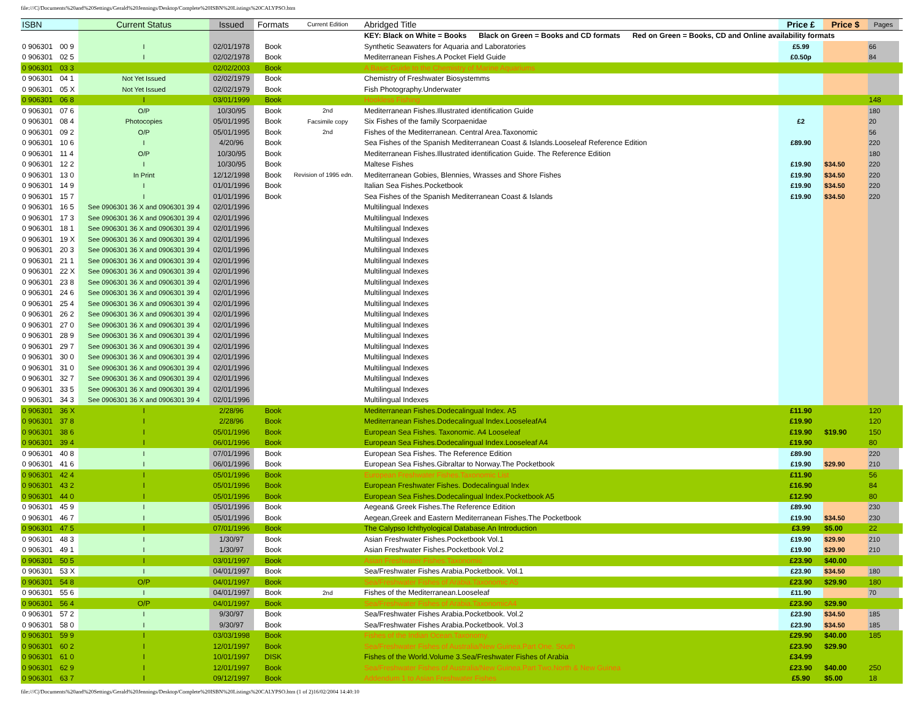file:///C|/Documents%20and%20Settings/Gerald%20Jennings/Desktop/Complete%20ISBN%20Listings%20CALYPSO.htm
| ISBN | | Current Status | Issued | Formats | Current Edition | Abridged Title | Price £ | Price $ | Pages | |
| --- | --- | --- | --- | --- | --- | --- | --- | --- | --- | --- |
| | | | | | | KEY: Black on White = Books Black on Green = Books and CD formats Red on Green = Books, CD and Online availability formats | | | | |
| 0 906301 | 00 9 | I | 02/01/1978 | Book | | Synthetic Seawaters for Aquaria and Laboratories | £5.99 | | 66 | |
| 0 906301 | 02 5 | I | 02/02/1978 | Book | | Mediterranean Fishes.A Pocket Field Guide | £0.50p | | 84 | |
| 0 906301 | 03 3 | | 02/02/2003 | Book | | A Basic Guide to the Chemistry of Marine Aquariums | | | | |
| 0 906301 | 04 1 | Not Yet Issued | 02/02/1979 | Book | | Chemistry of Freshwater Biosystemms | | | | |
| 0 906301 | 05 X | Not Yet Issued | 02/02/1979 | Book | | Fish Photography.Underwater | | | | |
| 0 906301 | 06 8 | I | 03/01/1999 | Book | | Hookless Fishing | | | 148 | |
| 0 906301 | 07 6 | O/P | 10/30/95 | Book | 2nd | Mediterranean Fishes.Illustrated identification Guide | | | 180 | |
| 0 906301 | 08 4 | Photocopies | 05/01/1995 | Book | Facsimile copy | Six Fishes of the family Scorpaenidae | £2 | | 20 | |
| 0 906301 | 09 2 | O/P | 05/01/1995 | Book | 2nd | Fishes of the Mediterranean. Central Area.Taxonomic | | | 56 | |
| 0 906301 | 10 6 | I | 4/20/96 | Book | | Sea Fishes of the Spanish Mediterranean Coast & Islands.Looseleaf Reference Edition | £89.90 | | 220 | |
| 0 906301 | 11 4 | O/P | 10/30/95 | Book | | Mediterranean Fishes.Illustrated identification Guide. The Reference Edition | | | 180 | |
| 0 906301 | 12 2 | I | 10/30/95 | Book | | Maltese Fishes | £19.90 | $34.50 | 220 | |
| 0 906301 | 13 0 | In Print | 12/12/1998 | Book | Revision of 1995 edn. | Mediterranean Gobies, Blennies, Wrasses and Shore Fishes | £19.90 | $34.50 | 220 | |
| 0 906301 | 14 9 | I | 01/01/1996 | Book | | Italian Sea Fishes.Pocketbook | £19.90 | $34.50 | 220 | |
| 0 906301 | 15 7 | I | 01/01/1996 | Book | | Sea Fishes of the Spanish Mediterranean Coast & Islands | £19.90 | $34.50 | 220 | |
| 0 906301 | 16 5 | See 0906301 36 X and 0906301 39 4 | 02/01/1996 | | | Multilingual Indexes | | | | |
| 0 906301 | 17 3 | See 0906301 36 X and 0906301 39 4 | 02/01/1996 | | | Multilingual Indexes | | | | |
| 0 906301 | 18 1 | See 0906301 36 X and 0906301 39 4 | 02/01/1996 | | | Multilingual Indexes | | | | |
| 0 906301 | 19 X | See 0906301 36 X and 0906301 39 4 | 02/01/1996 | | | Multilingual Indexes | | | | |
| 0 906301 | 20 3 | See 0906301 36 X and 0906301 39 4 | 02/01/1996 | | | Multilingual Indexes | | | | |
| 0 906301 | 21 1 | See 0906301 36 X and 0906301 39 4 | 02/01/1996 | | | Multilingual Indexes | | | | |
| 0 906301 | 22 X | See 0906301 36 X and 0906301 39 4 | 02/01/1996 | | | Multilingual Indexes | | | | |
| 0 906301 | 23 8 | See 0906301 36 X and 0906301 39 4 | 02/01/1996 | | | Multilingual Indexes | | | | |
| 0 906301 | 24 6 | See 0906301 36 X and 0906301 39 4 | 02/01/1996 | | | Multilingual Indexes | | | | |
| 0 906301 | 25 4 | See 0906301 36 X and 0906301 39 4 | 02/01/1996 | | | Multilingual Indexes | | | | |
| 0 906301 | 26 2 | See 0906301 36 X and 0906301 39 4 | 02/01/1996 | | | Multilingual Indexes | | | | |
| 0 906301 | 27 0 | See 0906301 36 X and 0906301 39 4 | 02/01/1996 | | | Multilingual Indexes | | | | |
| 0 906301 | 28 9 | See 0906301 36 X and 0906301 39 4 | 02/01/1996 | | | Multilingual Indexes | | | | |
| 0 906301 | 29 7 | See 0906301 36 X and 0906301 39 4 | 02/01/1996 | | | Multilingual Indexes | | | | |
| 0 906301 | 30 0 | See 0906301 36 X and 0906301 39 4 | 02/01/1996 | | | Multilingual Indexes | | | | |
| 0 906301 | 31 0 | See 0906301 36 X and 0906301 39 4 | 02/01/1996 | | | Multilingual Indexes | | | | |
| 0 906301 | 32 7 | See 0906301 36 X and 0906301 39 4 | 02/01/1996 | | | Multilingual Indexes | | | | |
| 0 906301 | 33 5 | See 0906301 36 X and 0906301 39 4 | 02/01/1996 | | | Multilingual Indexes | | | | |
| 0 906301 | 34 3 | See 0906301 36 X and 0906301 39 4 | 02/01/1996 | | | Multilingual Indexes | | | | |
| 0 906301 | 36 X | I | 2/28/96 | Book | | Mediterranean Fishes.Dodecalingual Index. A5 | £11.90 | | 120 | |
| 0 906301 | 37 8 | I | 2/28/96 | Book | | Mediterranean Fishes.Dodecalingual Index.LooseleafA4 | £19.90 | | 120 | |
| 0 906301 | 38 6 | I | 05/01/1996 | Book | | European Sea Fishes. Taxonomic. A4 Looseleaf | £19.90 | $19.90 | 150 | |
| 0 906301 | 39 4 | I | 06/01/1996 | Book | | European Sea Fishes.Dodecalingual Index.Looseleaf A4 | £19.90 | | 80 | |
| 0 906301 | 40 8 | I | 07/01/1996 | Book | | European Sea Fishes. The Reference Edition | £89.90 | | 220 | |
| 0 906301 | 41 6 | I | 06/01/1996 | Book | | European Sea Fishes.Gibraltar to Norway.The Pocketbook | £19.90 | $29.90 | 210 | |
| 0 906301 | 42 4 | I | 05/01/1996 | Book | | European Freshwater Fishes.Taxonomic List | £11.90 | | 56 | |
| 0 906301 | 43 2 | I | 05/01/1996 | Book | | European Freshwater Fishes. Dodecalingual Index | £16.90 | | 84 | |
| 0 906301 | 44 0 | I | 05/01/1996 | Book | | European Sea Fishes.Dodecalingual Index.Pocketbook A5 | £12.90 | | 80 | |
| 0 906301 | 45 9 | I | 05/01/1996 | Book | | Aegean& Greek Fishes.The Reference Edition | £89.90 | | 230 | |
| 0 906301 | 46 7 | I | 05/01/1996 | Book | | Aegean,Greek and Eastern Mediterranean Fishes.The Pocketbook | £19.90 | $34.50 | 230 | |
| 0 906301 | 47 5 | I | 07/01/1996 | Book | | The Calypso Ichthyological Database.An Introduction | £3.99 | $5.00 | 22 | |
| 0 906301 | 48 3 | I | 1/30/97 | Book | | Asian Freshwater Fishes.Pocketbook Vol.1 | £19.90 | $29.90 | 210 | |
| 0 906301 | 49 1 | I | 1/30/97 | Book | | Asian Freshwater Fishes.Pocketbook Vol.2 | £19.90 | $29.90 | 210 | |
| 0 906301 | 50 5 | I | 03/01/1997 | Book | | Asian Freshwater Fishes.Taxonomic | £23.90 | $40.00 | | |
| 0 906301 | 53 X | I | 04/01/1997 | Book | | Sea/Freshwater Fishes Arabia.Pocketbook. Vol.1 | £23.90 | $34.50 | 180 | |
| 0 906301 | 54 8 | O/P | 04/01/1997 | Book | | Sea/Freshwater Fishes of Arabia.Taxonomic A5 | £23.90 | $29.90 | 180 | |
| 0 906301 | 55 6 | I | 04/01/1997 | Book | 2nd | Fishes of the Mediterranean.Looseleaf | £11.90 | | 70 | |
| 0 906301 | 56 4 | O/P | 04/01/1997 | Book | | Sea/Freshwater Fishes of Arabia.TaxonomicA4 | £23.90 | $29.90 | | |
| 0 906301 | 57 2 | I | 9/30/97 | Book | | Sea/Freshwater Fishes Arabia.Pocketbook. Vol.2 | £23.90 | $34.50 | 185 | |
| 0 906301 | 58 0 | I | 9/30/97 | Book | | Sea/Freshwater Fishes Arabia.Pocketbook. Vol.3 | £23.90 | $34.50 | 185 | |
| 0 906301 | 59 9 | I | 03/03/1998 | Book | | Fishes of the Indian Ocean.Taxonomy. | £29.90 | $40.00 | 185 | |
| 0 906301 | 60 2 | I | 12/01/1997 | Book | | Sea/Freshwater Fishes of Australia/New Guinea.Part One. South | £23.90 | $29.90 | | |
| 0 906301 | 61 0 | I | 10/01/1997 | DISK | | Fishes of the World.Volume 3.Sea/Freshwater Fishes of Arabia | £34.99 | | | |
| 0 906301 | 62 9 | I | 12/01/1997 | Book | | Sea/Freshwater Fishes of Australia/New Guinea.Part Two.North & New Guinea | £23.90 | $40.00 | 250 | |
| 0 906301 | 63 7 | I | 09/12/1997 | Book | | Addendum 1 to Asian Freshwater Fishes | £5.90 | $5.00 | 18 | |
file:///C|/Documents%20and%20Settings/Gerald%20Jennings/Desktop/Complete%20ISBN%20Listings%20CALYPSO.htm (1 of 2)16/02/2004 14:40:10